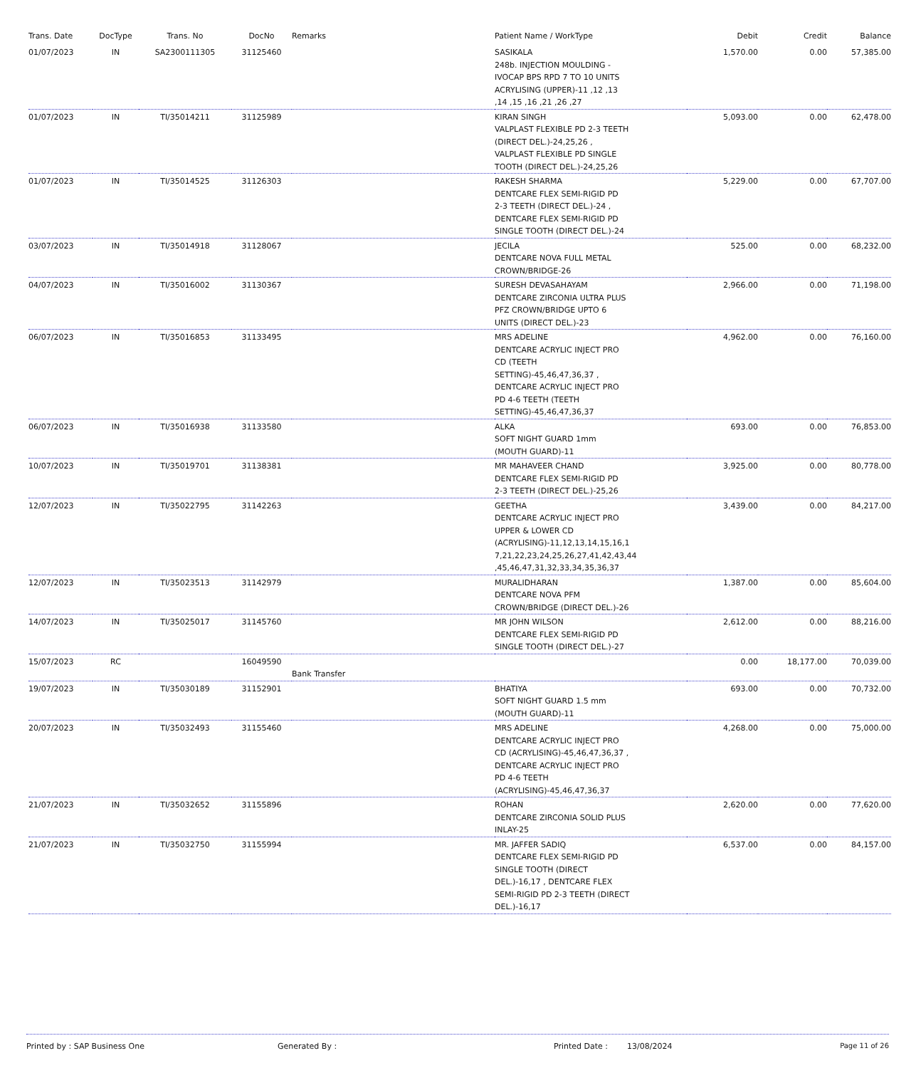| Trans. Date | DocType | Trans. No | DocNo | Remarks | Patient Name / WorkType | Debit | Credit | Balance |
| --- | --- | --- | --- | --- | --- | --- | --- | --- |
| 01/07/2023 | IN | SA2300111305 | 31125460 | | SASIKALA 248b. INJECTION MOULDING - IVOCAP BPS RPD 7 TO 10 UNITS ACRYLISING (UPPER)-11 ,12 ,13 ,14 ,15 ,16 ,21 ,26 ,27 | 1,570.00 | 0.00 | 57,385.00 |
| 01/07/2023 | IN | TI/35014211 | 31125989 | | KIRAN SINGH VALPLAST FLEXIBLE PD 2-3 TEETH (DIRECT DEL.)-24,25,26 , VALPLAST FLEXIBLE PD SINGLE TOOTH (DIRECT DEL.)-24,25,26 | 5,093.00 | 0.00 | 62,478.00 |
| 01/07/2023 | IN | TI/35014525 | 31126303 | | RAKESH SHARMA DENTCARE FLEX SEMI-RIGID PD 2-3 TEETH (DIRECT DEL.)-24 , DENTCARE FLEX SEMI-RIGID PD SINGLE TOOTH (DIRECT DEL.)-24 | 5,229.00 | 0.00 | 67,707.00 |
| 03/07/2023 | IN | TI/35014918 | 31128067 | | JECILA DENTCARE NOVA FULL METAL CROWN/BRIDGE-26 | 525.00 | 0.00 | 68,232.00 |
| 04/07/2023 | IN | TI/35016002 | 31130367 | | SURESH DEVASAHAYAM DENTCARE ZIRCONIA ULTRA PLUS PFZ CROWN/BRIDGE UPTO 6 UNITS (DIRECT DEL.)-23 | 2,966.00 | 0.00 | 71,198.00 |
| 06/07/2023 | IN | TI/35016853 | 31133495 | | MRS ADELINE DENTCARE ACRYLIC INJECT PRO CD (TEETH SETTING)-45,46,47,36,37 , DENTCARE ACRYLIC INJECT PRO PD 4-6 TEETH (TEETH SETTING)-45,46,47,36,37 | 4,962.00 | 0.00 | 76,160.00 |
| 06/07/2023 | IN | TI/35016938 | 31133580 | | ALKA SOFT NIGHT GUARD 1mm (MOUTH GUARD)-11 | 693.00 | 0.00 | 76,853.00 |
| 10/07/2023 | IN | TI/35019701 | 31138381 | | MR MAHAVEER CHAND DENTCARE FLEX SEMI-RIGID PD 2-3 TEETH (DIRECT DEL.)-25,26 | 3,925.00 | 0.00 | 80,778.00 |
| 12/07/2023 | IN | TI/35022795 | 31142263 | | GEETHA DENTCARE ACRYLIC INJECT PRO UPPER & LOWER CD (ACRYLISING)-11,12,13,14,15,16,1 7,21,22,23,24,25,26,27,41,42,43,44 ,45,46,47,31,32,33,34,35,36,37 | 3,439.00 | 0.00 | 84,217.00 |
| 12/07/2023 | IN | TI/35023513 | 31142979 | | MURALIDHARAN DENTCARE NOVA PFM CROWN/BRIDGE (DIRECT DEL.)-26 | 1,387.00 | 0.00 | 85,604.00 |
| 14/07/2023 | IN | TI/35025017 | 31145760 | | MR JOHN WILSON DENTCARE FLEX SEMI-RIGID PD SINGLE TOOTH (DIRECT DEL.)-27 | 2,612.00 | 0.00 | 88,216.00 |
| 15/07/2023 | RC | | 16049590 | Bank Transfer | | 0.00 | 18,177.00 | 70,039.00 |
| 19/07/2023 | IN | TI/35030189 | 31152901 | | BHATIYA SOFT NIGHT GUARD 1.5 mm (MOUTH GUARD)-11 | 693.00 | 0.00 | 70,732.00 |
| 20/07/2023 | IN | TI/35032493 | 31155460 | | MRS ADELINE DENTCARE ACRYLIC INJECT PRO CD (ACRYLISING)-45,46,47,36,37 , DENTCARE ACRYLIC INJECT PRO PD 4-6 TEETH (ACRYLISING)-45,46,47,36,37 | 4,268.00 | 0.00 | 75,000.00 |
| 21/07/2023 | IN | TI/35032652 | 31155896 | | ROHAN DENTCARE ZIRCONIA SOLID PLUS INLAY-25 | 2,620.00 | 0.00 | 77,620.00 |
| 21/07/2023 | IN | TI/35032750 | 31155994 | | MR. JAFFER SADIQ DENTCARE FLEX SEMI-RIGID PD SINGLE TOOTH (DIRECT DEL.)-16,17 , DENTCARE FLEX SEMI-RIGID PD 2-3 TEETH (DIRECT DEL.)-16,17 | 6,537.00 | 0.00 | 84,157.00 |
Printed by : SAP Business One Generated By : Printed Date : 13/08/2024 Page 11 of 26